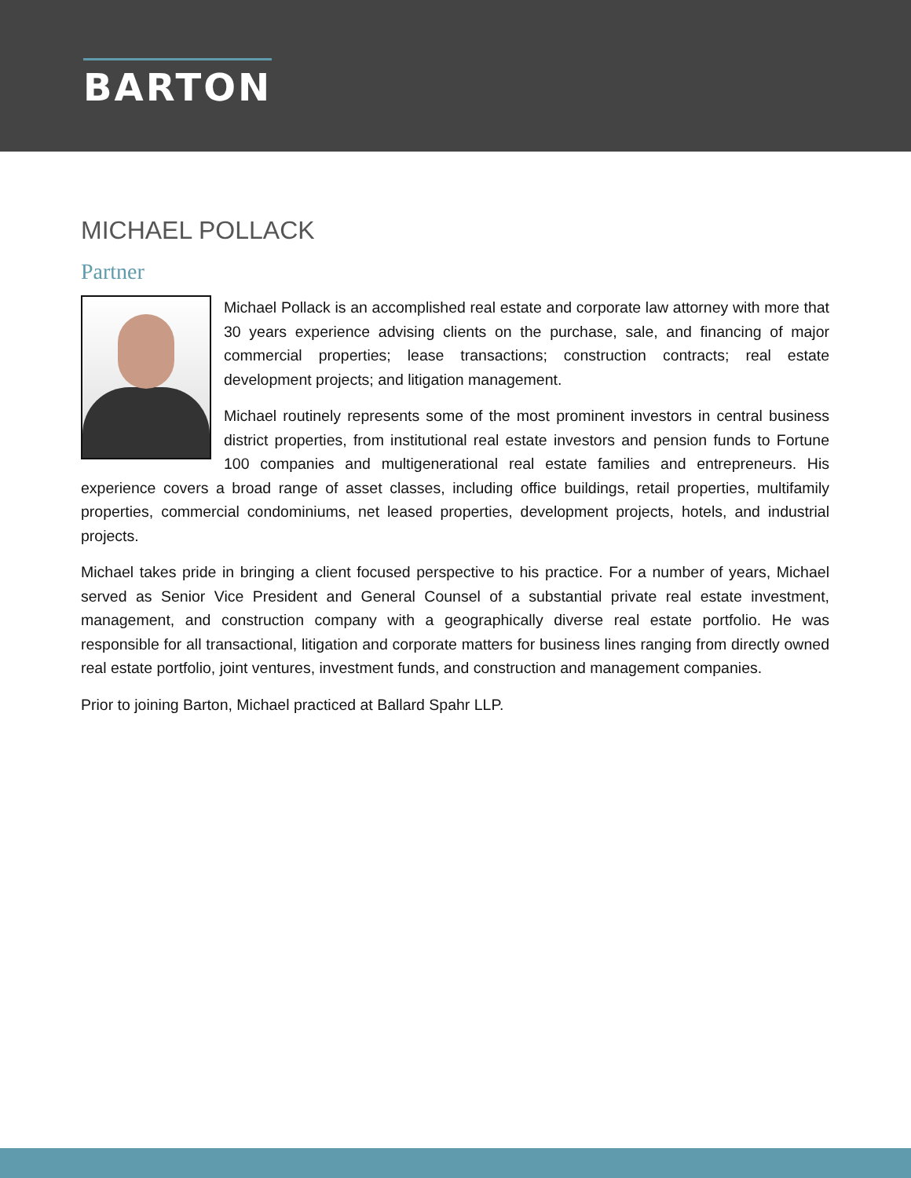BARTON
MICHAEL POLLACK
Partner
Michael Pollack is an accomplished real estate and corporate law attorney with more that 30 years experience advising clients on the purchase, sale, and financing of major commercial properties; lease transactions; construction contracts; real estate development projects; and litigation management.
Michael routinely represents some of the most prominent investors in central business district properties, from institutional real estate investors and pension funds to Fortune 100 companies and multigenerational real estate families and entrepreneurs. His experience covers a broad range of asset classes, including office buildings, retail properties, multifamily properties, commercial condominiums, net leased properties, development projects, hotels, and industrial projects.
Michael takes pride in bringing a client focused perspective to his practice. For a number of years, Michael served as Senior Vice President and General Counsel of a substantial private real estate investment, management, and construction company with a geographically diverse real estate portfolio. He was responsible for all transactional, litigation and corporate matters for business lines ranging from directly owned real estate portfolio, joint ventures, investment funds, and construction and management companies.
Prior to joining Barton, Michael practiced at Ballard Spahr LLP.